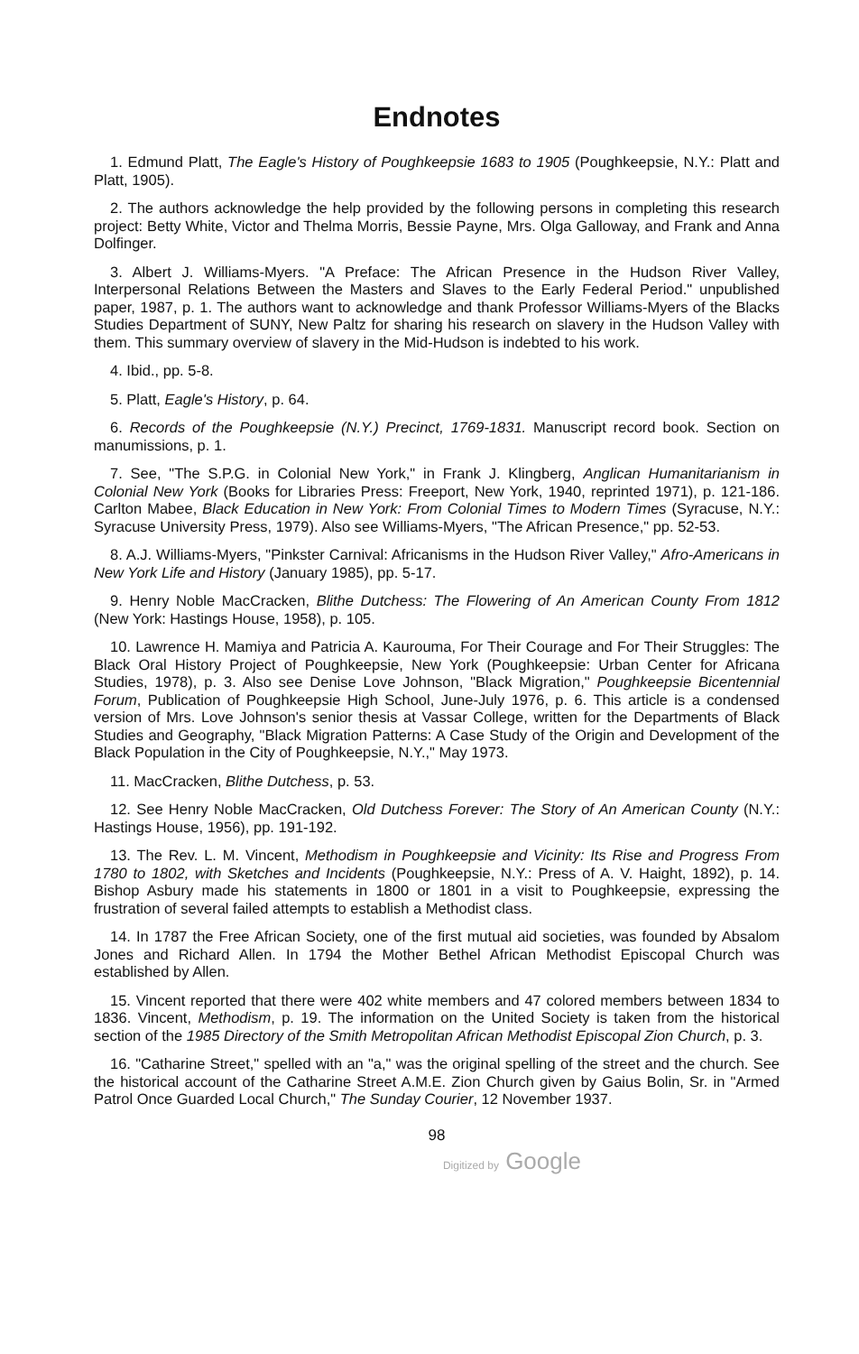Endnotes
1. Edmund Platt, The Eagle's History of Poughkeepsie 1683 to 1905 (Poughkeepsie, N.Y.: Platt and Platt, 1905).
2. The authors acknowledge the help provided by the following persons in completing this research project: Betty White, Victor and Thelma Morris, Bessie Payne, Mrs. Olga Galloway, and Frank and Anna Dolfinger.
3. Albert J. Williams-Myers. "A Preface: The African Presence in the Hudson River Valley, Interpersonal Relations Between the Masters and Slaves to the Early Federal Period." unpublished paper, 1987, p. 1. The authors want to acknowledge and thank Professor Williams-Myers of the Blacks Studies Department of SUNY, New Paltz for sharing his research on slavery in the Hudson Valley with them. This summary overview of slavery in the Mid-Hudson is indebted to his work.
4. Ibid., pp. 5-8.
5. Platt, Eagle's History, p. 64.
6. Records of the Poughkeepsie (N.Y.) Precinct, 1769-1831. Manuscript record book. Section on manumissions, p. 1.
7. See, "The S.P.G. in Colonial New York," in Frank J. Klingberg, Anglican Humanitarianism in Colonial New York (Books for Libraries Press: Freeport, New York, 1940, reprinted 1971), p. 121-186. Carlton Mabee, Black Education in New York: From Colonial Times to Modern Times (Syracuse, N.Y.: Syracuse University Press, 1979). Also see Williams-Myers, "The African Presence," pp. 52-53.
8. A.J. Williams-Myers, "Pinkster Carnival: Africanisms in the Hudson River Valley," Afro-Americans in New York Life and History (January 1985), pp. 5-17.
9. Henry Noble MacCracken, Blithe Dutchess: The Flowering of An American County From 1812 (New York: Hastings House, 1958), p. 105.
10. Lawrence H. Mamiya and Patricia A. Kaurouma, For Their Courage and For Their Struggles: The Black Oral History Project of Poughkeepsie, New York (Poughkeepsie: Urban Center for Africana Studies, 1978), p. 3. Also see Denise Love Johnson, "Black Migration," Poughkeepsie Bicentennial Forum, Publication of Poughkeepsie High School, June-July 1976, p. 6. This article is a condensed version of Mrs. Love Johnson's senior thesis at Vassar College, written for the Departments of Black Studies and Geography, "Black Migration Patterns: A Case Study of the Origin and Development of the Black Population in the City of Poughkeepsie, N.Y.," May 1973.
11. MacCracken, Blithe Dutchess, p. 53.
12. See Henry Noble MacCracken, Old Dutchess Forever: The Story of An American County (N.Y.: Hastings House, 1956), pp. 191-192.
13. The Rev. L. M. Vincent, Methodism in Poughkeepsie and Vicinity: Its Rise and Progress From 1780 to 1802, with Sketches and Incidents (Poughkeepsie, N.Y.: Press of A. V. Haight, 1892), p. 14. Bishop Asbury made his statements in 1800 or 1801 in a visit to Poughkeepsie, expressing the frustration of several failed attempts to establish a Methodist class.
14. In 1787 the Free African Society, one of the first mutual aid societies, was founded by Absalom Jones and Richard Allen. In 1794 the Mother Bethel African Methodist Episcopal Church was established by Allen.
15. Vincent reported that there were 402 white members and 47 colored members between 1834 to 1836. Vincent, Methodism, p. 19. The information on the United Society is taken from the historical section of the 1985 Directory of the Smith Metropolitan African Methodist Episcopal Zion Church, p. 3.
16. "Catharine Street," spelled with an "a," was the original spelling of the street and the church. See the historical account of the Catharine Street A.M.E. Zion Church given by Gaius Bolin, Sr. in "Armed Patrol Once Guarded Local Church," The Sunday Courier, 12 November 1937.
98
Digitized by Google